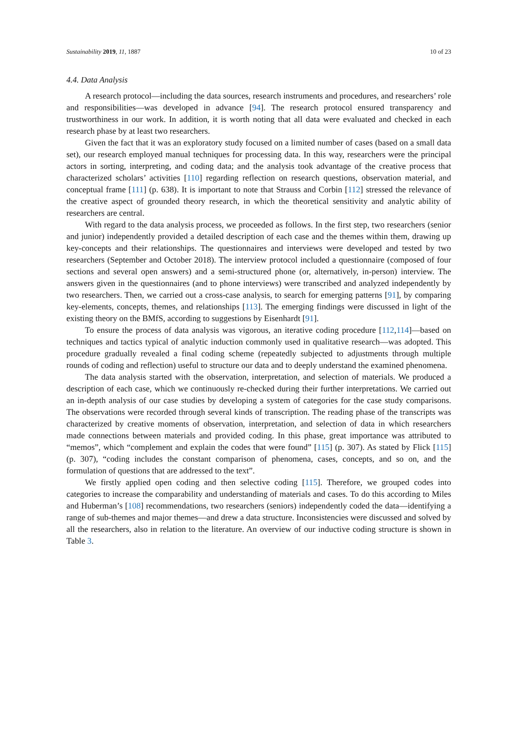Sustainability 2019, 11, 1887 10 of 23
4.4. Data Analysis
A research protocol—including the data sources, research instruments and procedures, and researchers’ role and responsibilities—was developed in advance [94]. The research protocol ensured transparency and trustworthiness in our work. In addition, it is worth noting that all data were evaluated and checked in each research phase by at least two researchers.
Given the fact that it was an exploratory study focused on a limited number of cases (based on a small data set), our research employed manual techniques for processing data. In this way, researchers were the principal actors in sorting, interpreting, and coding data; and the analysis took advantage of the creative process that characterized scholars’ activities [110] regarding reflection on research questions, observation material, and conceptual frame [111] (p. 638). It is important to note that Strauss and Corbin [112] stressed the relevance of the creative aspect of grounded theory research, in which the theoretical sensitivity and analytic ability of researchers are central.
With regard to the data analysis process, we proceeded as follows. In the first step, two researchers (senior and junior) independently provided a detailed description of each case and the themes within them, drawing up key-concepts and their relationships. The questionnaires and interviews were developed and tested by two researchers (September and October 2018). The interview protocol included a questionnaire (composed of four sections and several open answers) and a semi-structured phone (or, alternatively, in-person) interview. The answers given in the questionnaires (and to phone interviews) were transcribed and analyzed independently by two researchers. Then, we carried out a cross-case analysis, to search for emerging patterns [91], by comparing key-elements, concepts, themes, and relationships [113]. The emerging findings were discussed in light of the existing theory on the BMfS, according to suggestions by Eisenhardt [91].
To ensure the process of data analysis was vigorous, an iterative coding procedure [112,114]—based on techniques and tactics typical of analytic induction commonly used in qualitative research—was adopted. This procedure gradually revealed a final coding scheme (repeatedly subjected to adjustments through multiple rounds of coding and reflection) useful to structure our data and to deeply understand the examined phenomena.
The data analysis started with the observation, interpretation, and selection of materials. We produced a description of each case, which we continuously re-checked during their further interpretations. We carried out an in-depth analysis of our case studies by developing a system of categories for the case study comparisons. The observations were recorded through several kinds of transcription. The reading phase of the transcripts was characterized by creative moments of observation, interpretation, and selection of data in which researchers made connections between materials and provided coding. In this phase, great importance was attributed to “memos”, which “complement and explain the codes that were found” [115] (p. 307). As stated by Flick [115] (p. 307), “coding includes the constant comparison of phenomena, cases, concepts, and so on, and the formulation of questions that are addressed to the text”.
We firstly applied open coding and then selective coding [115]. Therefore, we grouped codes into categories to increase the comparability and understanding of materials and cases. To do this according to Miles and Huberman’s [108] recommendations, two researchers (seniors) independently coded the data—identifying a range of sub-themes and major themes—and drew a data structure. Inconsistencies were discussed and solved by all the researchers, also in relation to the literature. An overview of our inductive coding structure is shown in Table 3.